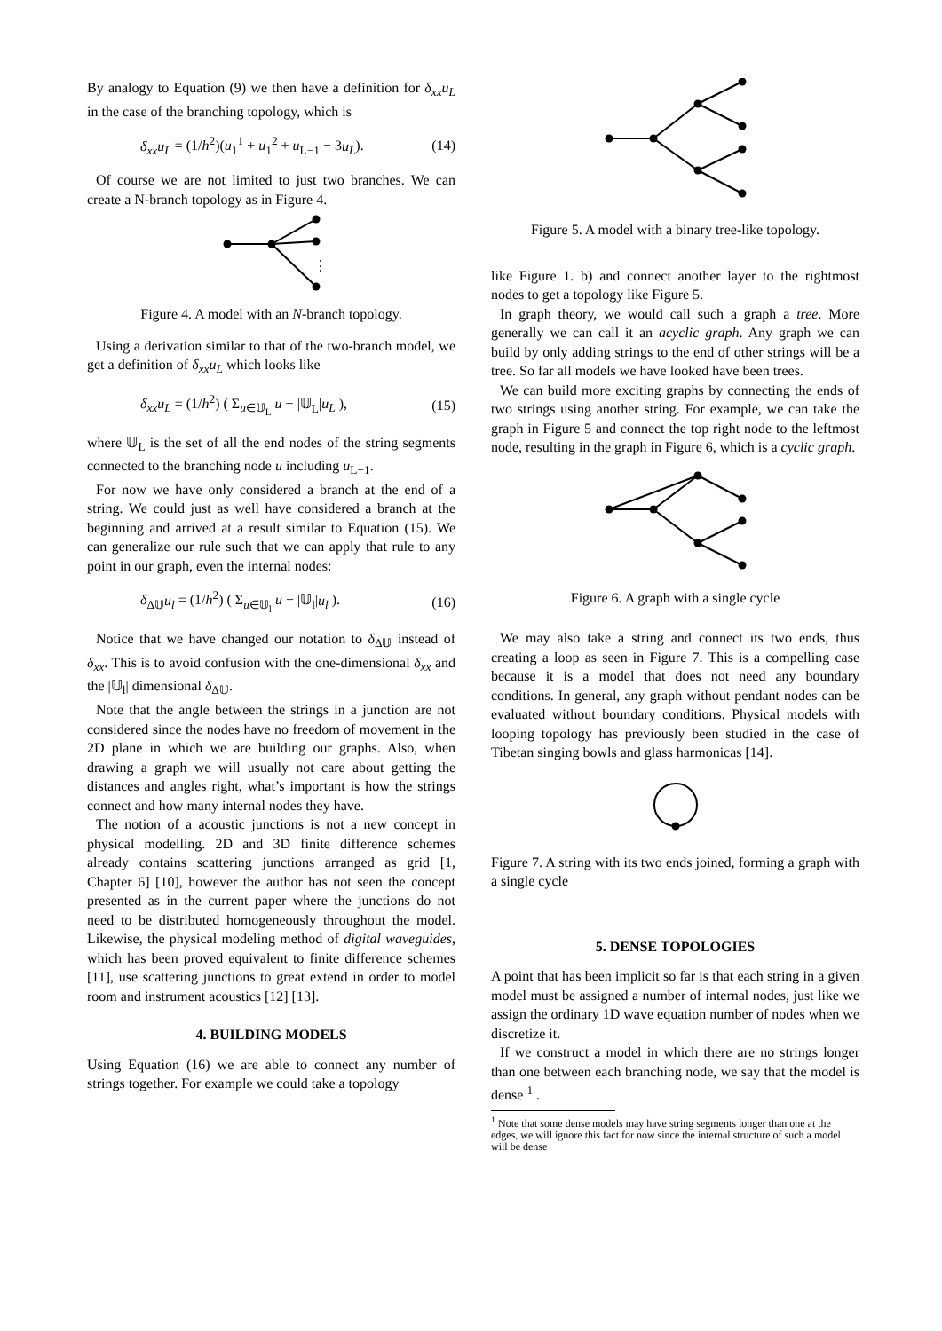By analogy to Equation (9) we then have a definition for δ<sub>xx</sub>u<sub>L</sub> in the case of the branching topology, which is
δ<sub>xx</sub>u<sub>L</sub> = (1/h<sup>2</sup>)(u<sub>1</sub><sup>1</sup> + u<sub>1</sub><sup>2</sup> + u<sub>L−1</sub> − 3u<sub>L</sub>). (14)
Of course we are not limited to just two branches. We can create a N-branch topology as in Figure 4.
⋮
Figure 4. A model with an N-branch topology.
Using a derivation similar to that of the two-branch model, we get a definition of δ<sub>xx</sub>u<sub>L</sub> which looks like
δ<sub>xx</sub>u<sub>L</sub> = (1/h<sup>2</sup>) ( Σ<sub>u∈𝕌<sub>L</sub></sub> u − |𝕌<sub>L</sub>|u<sub>L</sub> ), (15)
where 𝕌<sub>L</sub> is the set of all the end nodes of the string segments connected to the branching node u including u<sub>L−1</sub>.
For now we have only considered a branch at the end of a string. We could just as well have considered a branch at the beginning and arrived at a result similar to Equation (15). We can generalize our rule such that we can apply that rule to any point in our graph, even the internal nodes:
δ<sub>Δ𝕌</sub>u<sub>l</sub> = (1/h<sup>2</sup>) ( Σ<sub>u∈𝕌<sub>l</sub></sub> u − |𝕌<sub>l</sub>|u<sub>l</sub> ). (16)
Notice that we have changed our notation to δ<sub>Δ𝕌</sub> instead of δ<sub>xx</sub>. This is to avoid confusion with the one-dimensional δ<sub>xx</sub> and the |𝕌<sub>l</sub>| dimensional δ<sub>Δ𝕌</sub>.
Note that the angle between the strings in a junction are not considered since the nodes have no freedom of movement in the 2D plane in which we are building our graphs. Also, when drawing a graph we will usually not care about getting the distances and angles right, what’s important is how the strings connect and how many internal nodes they have.
The notion of a acoustic junctions is not a new concept in physical modelling. 2D and 3D finite difference schemes already contains scattering junctions arranged as grid [1, Chapter 6] [10], however the author has not seen the concept presented as in the current paper where the junctions do not need to be distributed homogeneously throughout the model. Likewise, the physical modeling method of digital waveguides, which has been proved equivalent to finite difference schemes [11], use scattering junctions to great extend in order to model room and instrument acoustics [12] [13].
4. BUILDING MODELS
Using Equation (16) we are able to connect any number of strings together. For example we could take a topology
Figure 5. A model with a binary tree-like topology.
like Figure 1. b) and connect another layer to the rightmost nodes to get a topology like Figure 5.
In graph theory, we would call such a graph a tree. More generally we can call it an acyclic graph. Any graph we can build by only adding strings to the end of other strings will be a tree. So far all models we have looked have been trees.
We can build more exciting graphs by connecting the ends of two strings using another string. For example, we can take the graph in Figure 5 and connect the top right node to the leftmost node, resulting in the graph in Figure 6, which is a cyclic graph.
Figure 6. A graph with a single cycle
We may also take a string and connect its two ends, thus creating a loop as seen in Figure 7. This is a compelling case because it is a model that does not need any boundary conditions. In general, any graph without pendant nodes can be evaluated without boundary conditions. Physical models with looping topology has previously been studied in the case of Tibetan singing bowls and glass harmonicas [14].
Figure 7. A string with its two ends joined, forming a graph with a single cycle
5. DENSE TOPOLOGIES
A point that has been implicit so far is that each string in a given model must be assigned a number of internal nodes, just like we assign the ordinary 1D wave equation number of nodes when we discretize it.
If we construct a model in which there are no strings longer than one between each branching node, we say that the model is dense <sup>1</sup> .
<sup>1</sup> Note that some dense models may have string segments longer than one at the edges, we will ignore this fact for now since the internal structure of such a model will be dense